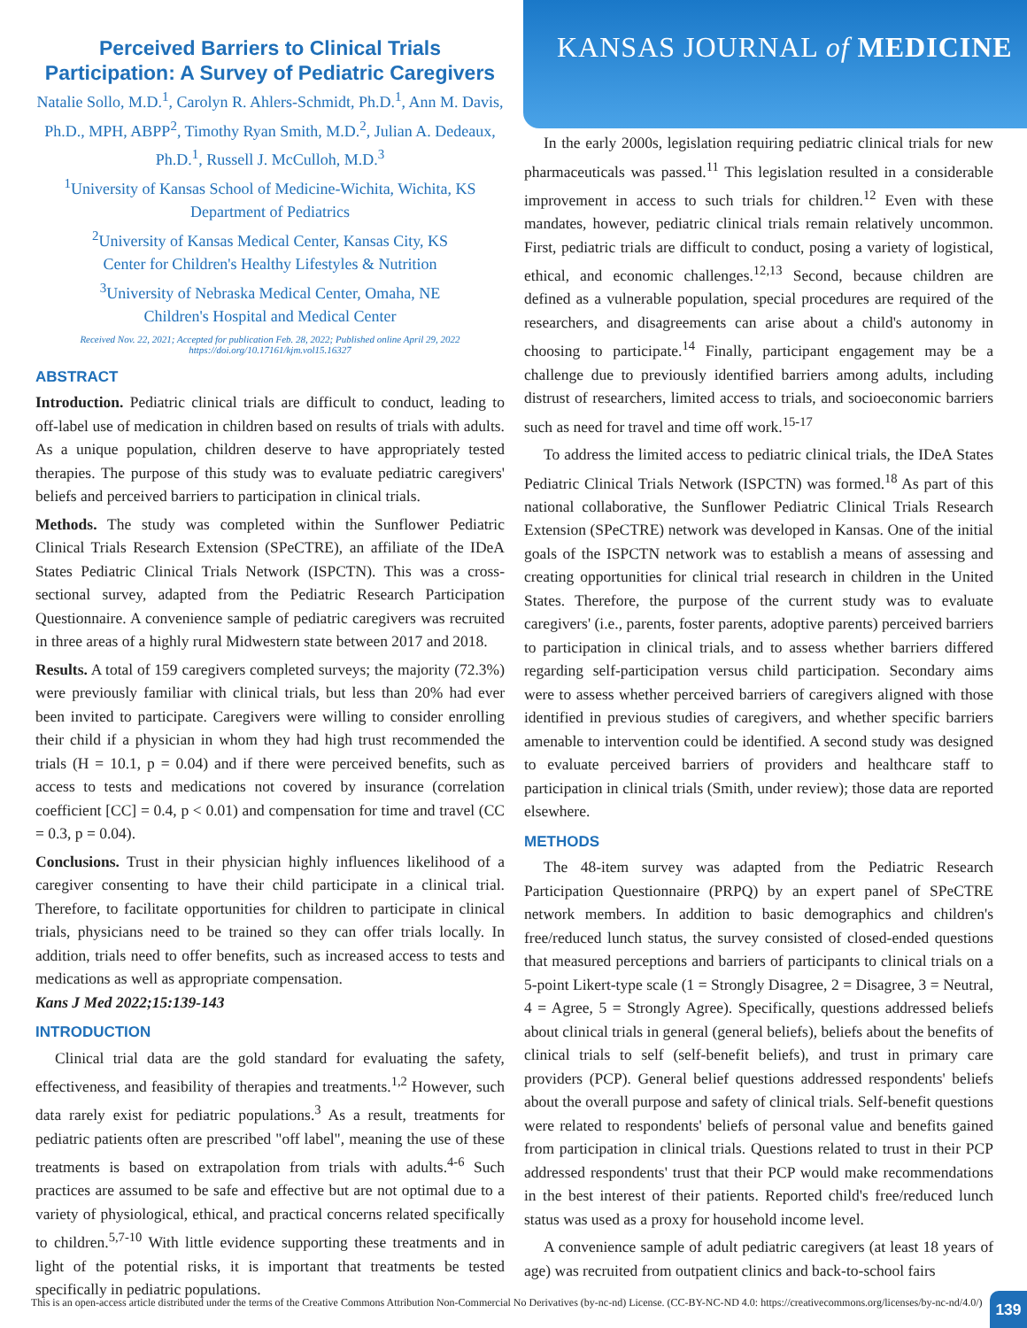KANSAS JOURNAL of MEDICINE
Perceived Barriers to Clinical Trials Participation: A Survey of Pediatric Caregivers
Natalie Sollo, M.D.<sup>1</sup>, Carolyn R. Ahlers-Schmidt, Ph.D.<sup>1</sup>, Ann M. Davis, Ph.D., MPH, ABPP<sup>2</sup>, Timothy Ryan Smith, M.D.<sup>2</sup>, Julian A. Dedeaux, Ph.D.<sup>1</sup>, Russell J. McCulloh, M.D.<sup>3</sup>
<sup>1</sup> University of Kansas School of Medicine-Wichita, Wichita, KS
Department of Pediatrics
<sup>2</sup> University of Kansas Medical Center, Kansas City, KS
Center for Children's Healthy Lifestyles & Nutrition
<sup>3</sup> University of Nebraska Medical Center, Omaha, NE
Children's Hospital and Medical Center
Received Nov. 22, 2021; Accepted for publication Feb. 28, 2022; Published online April 29, 2022
https://doi.org/10.17161/kjm.vol15.16327
ABSTRACT
Introduction. Pediatric clinical trials are difficult to conduct, leading to off-label use of medication in children based on results of trials with adults. As a unique population, children deserve to have appropriately tested therapies. The purpose of this study was to evaluate pediatric caregivers' beliefs and perceived barriers to participation in clinical trials.
Methods. The study was completed within the Sunflower Pediatric Clinical Trials Research Extension (SPeCTRE), an affiliate of the IDeA States Pediatric Clinical Trials Network (ISPCTN). This was a cross-sectional survey, adapted from the Pediatric Research Participation Questionnaire. A convenience sample of pediatric caregivers was recruited in three areas of a highly rural Midwestern state between 2017 and 2018.
Results. A total of 159 caregivers completed surveys; the majority (72.3%) were previously familiar with clinical trials, but less than 20% had ever been invited to participate. Caregivers were willing to consider enrolling their child if a physician in whom they had high trust recommended the trials (H = 10.1, p = 0.04) and if there were perceived benefits, such as access to tests and medications not covered by insurance (correlation coefficient [CC] = 0.4, p < 0.01) and compensation for time and travel (CC = 0.3, p = 0.04).
Conclusions. Trust in their physician highly influences likelihood of a caregiver consenting to have their child participate in a clinical trial. Therefore, to facilitate opportunities for children to participate in clinical trials, physicians need to be trained so they can offer trials locally. In addition, trials need to offer benefits, such as increased access to tests and medications as well as appropriate compensation.
Kans J Med 2022;15:139-143
INTRODUCTION
Clinical trial data are the gold standard for evaluating the safety, effectiveness, and feasibility of therapies and treatments.<sup>1,2</sup> However, such data rarely exist for pediatric populations.<sup>3</sup> As a result, treatments for pediatric patients often are prescribed "off label", meaning the use of these treatments is based on extrapolation from trials with adults.<sup>4-6</sup> Such practices are assumed to be safe and effective but are not optimal due to a variety of physiological, ethical, and practical concerns related specifically to children.<sup>5,7-10</sup> With little evidence supporting these treatments and in light of the potential risks, it is important that treatments be tested specifically in pediatric populations.
In the early 2000s, legislation requiring pediatric clinical trials for new pharmaceuticals was passed.<sup>11</sup> This legislation resulted in a considerable improvement in access to such trials for children.<sup>12</sup> Even with these mandates, however, pediatric clinical trials remain relatively uncommon. First, pediatric trials are difficult to conduct, posing a variety of logistical, ethical, and economic challenges.<sup>12,13</sup> Second, because children are defined as a vulnerable population, special procedures are required of the researchers, and disagreements can arise about a child's autonomy in choosing to participate.<sup>14</sup> Finally, participant engagement may be a challenge due to previously identified barriers among adults, including distrust of researchers, limited access to trials, and socioeconomic barriers such as need for travel and time off work.<sup>15-17</sup>
To address the limited access to pediatric clinical trials, the IDeA States Pediatric Clinical Trials Network (ISPCTN) was formed.<sup>18</sup> As part of this national collaborative, the Sunflower Pediatric Clinical Trials Research Extension (SPeCTRE) network was developed in Kansas. One of the initial goals of the ISPCTN network was to establish a means of assessing and creating opportunities for clinical trial research in children in the United States. Therefore, the purpose of the current study was to evaluate caregivers' (i.e., parents, foster parents, adoptive parents) perceived barriers to participation in clinical trials, and to assess whether barriers differed regarding self-participation versus child participation. Secondary aims were to assess whether perceived barriers of caregivers aligned with those identified in previous studies of caregivers, and whether specific barriers amenable to intervention could be identified. A second study was designed to evaluate perceived barriers of providers and healthcare staff to participation in clinical trials (Smith, under review); those data are reported elsewhere.
METHODS
The 48-item survey was adapted from the Pediatric Research Participation Questionnaire (PRPQ) by an expert panel of SPeCTRE network members. In addition to basic demographics and children's free/reduced lunch status, the survey consisted of closed-ended questions that measured perceptions and barriers of participants to clinical trials on a 5-point Likert-type scale (1 = Strongly Disagree, 2 = Disagree, 3 = Neutral, 4 = Agree, 5 = Strongly Agree). Specifically, questions addressed beliefs about clinical trials in general (general beliefs), beliefs about the benefits of clinical trials to self (self-benefit beliefs), and trust in primary care providers (PCP). General belief questions addressed respondents' beliefs about the overall purpose and safety of clinical trials. Self-benefit questions were related to respondents' beliefs of personal value and benefits gained from participation in clinical trials. Questions related to trust in their PCP addressed respondents' trust that their PCP would make recommendations in the best interest of their patients. Reported child's free/reduced lunch status was used as a proxy for household income level.
A convenience sample of adult pediatric caregivers (at least 18 years of age) was recruited from outpatient clinics and back-to-school fairs
This is an open-access article distributed under the terms of the Creative Commons Attribution Non-Commercial No Derivatives (by-nc-nd) License. (CC-BY-NC-ND 4.0: https://creativecommons.org/licenses/by-nc-nd/4.0/)
139